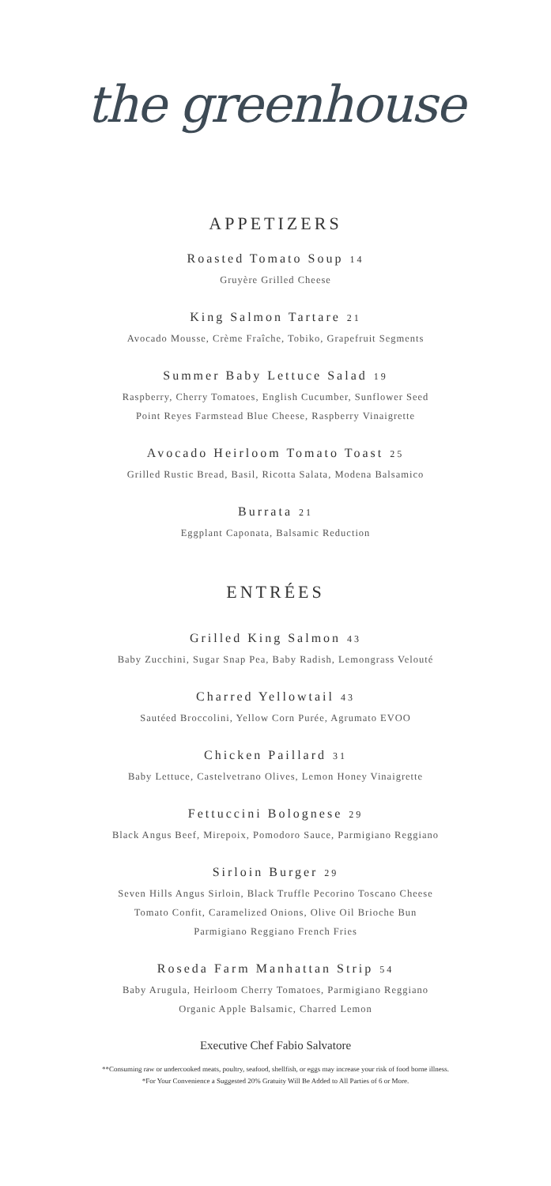the greenhouse
APPETIZERS
Roasted Tomato Soup 14
Gruyère Grilled Cheese
King Salmon Tartare 21
Avocado Mousse, Crème Fraîche, Tobiko, Grapefruit Segments
Summer Baby Lettuce Salad 19
Raspberry, Cherry Tomatoes, English Cucumber, Sunflower Seed
Point Reyes Farmstead Blue Cheese, Raspberry Vinaigrette
Avocado Heirloom Tomato Toast 25
Grilled Rustic Bread, Basil, Ricotta Salata, Modena Balsamico
Burrata 21
Eggplant Caponata, Balsamic Reduction
ENTRÉES
Grilled King Salmon 43
Baby Zucchini, Sugar Snap Pea, Baby Radish, Lemongrass Velouté
Charred Yellowtail 43
Sautéed Broccolini, Yellow Corn Purée, Agrumato EVOO
Chicken Paillard 31
Baby Lettuce, Castelvetrano Olives, Lemon Honey Vinaigrette
Fettuccini Bolognese 29
Black Angus Beef, Mirepoix, Pomodoro Sauce, Parmigiano Reggiano
Sirloin Burger 29
Seven Hills Angus Sirloin, Black Truffle Pecorino Toscano Cheese
Tomato Confit, Caramelized Onions, Olive Oil Brioche Bun
Parmigiano Reggiano French Fries
Roseda Farm Manhattan Strip 54
Baby Arugula, Heirloom Cherry Tomatoes, Parmigiano Reggiano
Organic Apple Balsamic, Charred Lemon
Executive Chef Fabio Salvatore
**Consuming raw or undercooked meats, poultry, seafood, shellfish, or eggs may increase your risk of food borne illness.
*For Your Convenience a Suggested 20% Gratuity Will Be Added to All Parties of 6 or More.